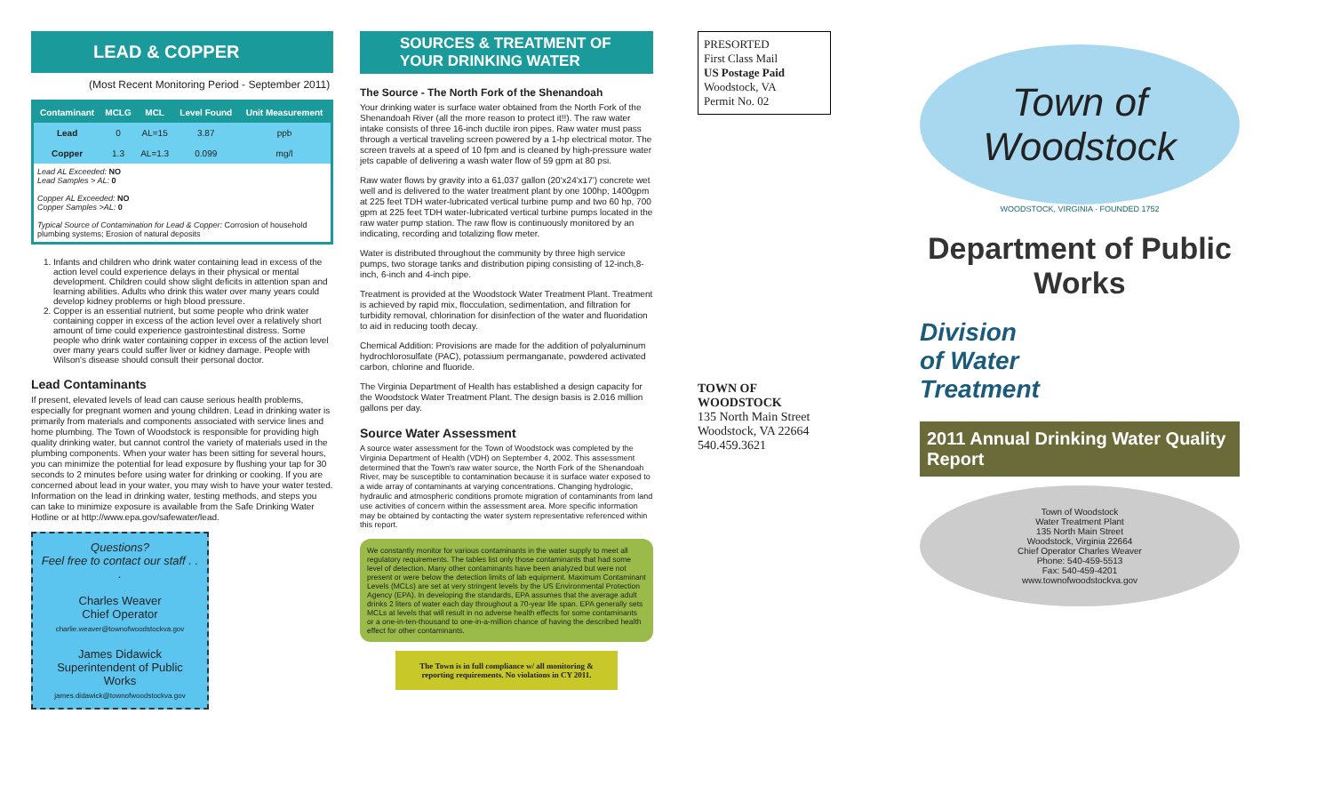LEAD & COPPER
(Most Recent Monitoring Period - September 2011)
| Contaminant | MCLG | MCL | Level Found | Unit Measurement |
| --- | --- | --- | --- | --- |
| Lead | 0 | AL=15 | 3.87 | ppb |
| Copper | 1.3 | AL=1.3 | 0.099 | mg/l |
Lead AL Exceeded: NO
Lead Samples > AL: 0
Copper AL Exceeded: NO
Copper Samples >AL: 0
Typical Source of Contamination for Lead & Copper: Corrosion of household plumbing systems; Erosion of natural deposits
1. Infants and children who drink water containing lead in excess of the action level could experience delays in their physical or mental development. Children could show slight deficits in attention span and learning abilities. Adults who drink this water over many years could develop kidney problems or high blood pressure.
2. Copper is an essential nutrient, but some people who drink water containing copper in excess of the action level over a relatively short amount of time could experience gastrointestinal distress. Some people who drink water containing copper in excess of the action level over many years could suffer liver or kidney damage. People with Wilson's disease should consult their personal doctor.
Lead Contaminants
If present, elevated levels of lead can cause serious health problems, especially for pregnant women and young children. Lead in drinking water is primarily from materials and components associated with service lines and home plumbing. The Town of Woodstock is responsible for providing high quality drinking water, but cannot control the variety of materials used in the plumbing components. When your water has been sitting for several hours, you can minimize the potential for lead exposure by flushing your tap for 30 seconds to 2 minutes before using water for drinking or cooking. If you are concerned about lead in your water, you may wish to have your water tested. Information on the lead in drinking water, testing methods, and steps you can take to minimize exposure is available from the Safe Drinking Water Hotline or at http://www.epa.gov/safewater/lead.
Questions?
Feel free to contact our staff . . .
Charles Weaver
Chief Operator
charlie.weaver@townofwoodstockva.gov
James Didawick
Superintendent of Public Works
james.didawick@townofwoodstockva.gov
SOURCES & TREATMENT OF YOUR DRINKING WATER
The Source - The North Fork of the Shenandoah
Your drinking water is surface water obtained from the North Fork of the Shenandoah River (all the more reason to protect it!!). The raw water intake consists of three 16-inch ductile iron pipes. Raw water must pass through a vertical traveling screen powered by a 1-hp electrical motor. The screen travels at a speed of 10 fpm and is cleaned by high-pressure water jets capable of delivering a wash water flow of 59 gpm at 80 psi.
Raw water flows by gravity into a 61,037 gallon (20'x24'x17') concrete wet well and is delivered to the water treatment plant by one 100hp, 1400gpm at 225 feet TDH water-lubricated vertical turbine pump and two 60 hp, 700 gpm at 225 feet TDH water-lubricated vertical turbine pumps located in the raw water pump station. The raw flow is continuously monitored by an indicating, recording and totalizing flow meter.
Water is distributed throughout the community by three high service pumps, two storage tanks and distribution piping consisting of 12-inch,8-inch, 6-inch and 4-inch pipe.
Treatment is provided at the Woodstock Water Treatment Plant. Treatment is achieved by rapid mix, flocculation, sedimentation, and filtration for turbidity removal, chlorination for disinfection of the water and fluoridation to aid in reducing tooth decay.
Chemical Addition: Provisions are made for the addition of polyaluminum hydrochlorosulfate (PAC), potassium permanganate, powdered activated carbon, chlorine and fluoride.
The Virginia Department of Health has established a design capacity for the Woodstock Water Treatment Plant. The design basis is 2.016 million gallons per day.
Source Water Assessment
A source water assessment for the Town of Woodstock was completed by the Virginia Department of Health (VDH) on September 4, 2002. This assessment determined that the Town's raw water source, the North Fork of the Shenandoah River, may be susceptible to contamination because it is surface water exposed to a wide array of contaminants at varying concentrations. Changing hydrologic, hydraulic and atmospheric conditions promote migration of contaminants from land use activities of concern within the assessment area. More specific information may be obtained by contacting the water system representative referenced within this report.
We constantly monitor for various contaminants in the water supply to meet all regulatory requirements. The tables list only those contaminants that had some level of detection. Many other contaminants have been analyzed but were not present or were below the detection limits of lab equipment. Maximum Contaminant Levels (MCLs) are set at very stringent levels by the US Environmental Protection Agency (EPA). In developing the standards, EPA assumes that the average adult drinks 2 liters of water each day throughout a 70-year life span. EPA generally sets MCLs at levels that will result in no adverse health effects for some contaminants or a one-in-ten-thousand to one-in-a-million chance of having the described health effect for other contaminants.
The Town is in full compliance w/ all monitoring & reporting requirements. No violations in CY 2011.
PRESORTED
First Class Mail
US Postage Paid
Woodstock, VA
Permit No. 02
TOWN OF WOODSTOCK
135 North Main Street
Woodstock, VA 22664
540.459.3621
Town of
Woodstock
WOODSTOCK, VIRGINIA · FOUNDED 1752
Department of Public Works
Division
of Water
Treatment
2011 Annual Drinking Water Quality Report
Town of Woodstock
Water Treatment Plant
135 North Main Street
Woodstock, Virginia 22664
Chief Operator Charles Weaver
Phone: 540-459-5513
Fax: 540-459-4201
www.townofwoodstockva.gov